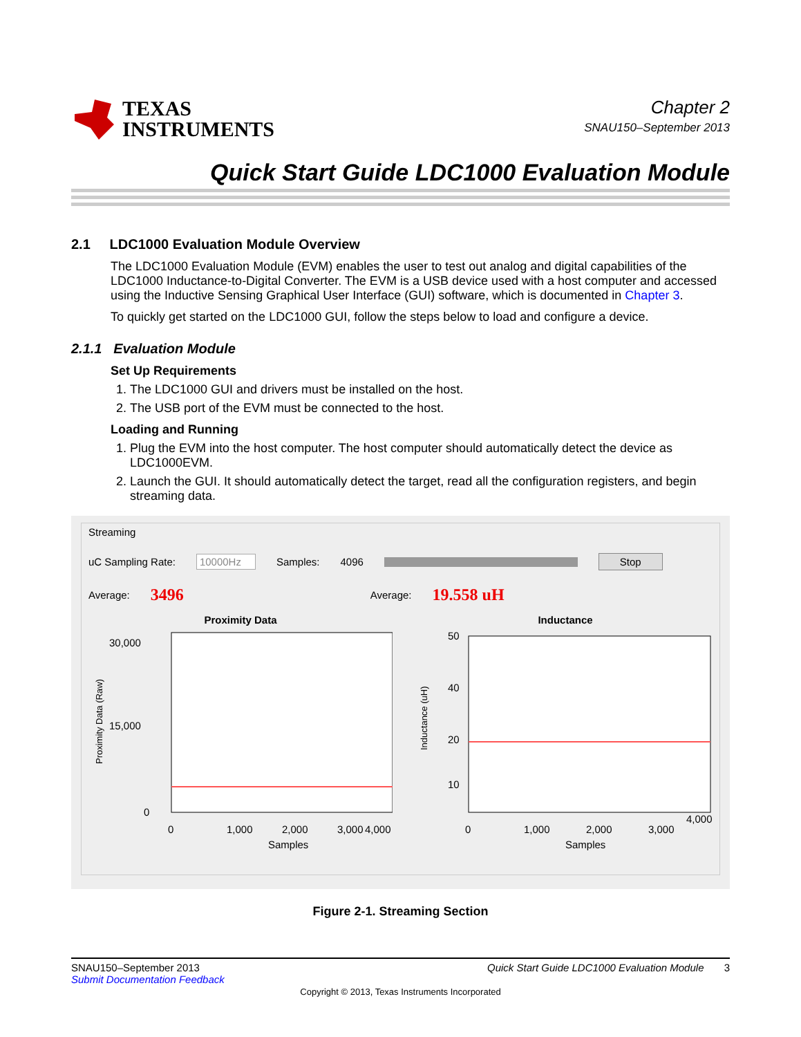TEXAS
INSTRUMENTS
Chapter 2
SNAU150–September 2013
Quick Start Guide LDC1000 Evaluation Module
2.1 LDC1000 Evaluation Module Overview
The LDC1000 Evaluation Module (EVM) enables the user to test out analog and digital capabilities of the LDC1000 Inductance-to-Digital Converter. The EVM is a USB device used with a host computer and accessed using the Inductive Sensing Graphical User Interface (GUI) software, which is documented in Chapter 3.
To quickly get started on the LDC1000 GUI, follow the steps below to load and configure a device.
2.1.1 Evaluation Module
Set Up Requirements
1. The LDC1000 GUI and drivers must be installed on the host.
2. The USB port of the EVM must be connected to the host.
Loading and Running
1. Plug the EVM into the host computer. The host computer should automatically detect the device as LDC1000EVM.
2. Launch the GUI. It should automatically detect the target, read all the configuration registers, and begin streaming data.
Streaming
uC Sampling Rate: 10000Hz Samples: 4096 Stop
Average: 3496 Average: 19.558 uH
Proximity Data
Proximity Data (Raw)
30,000
15,000
0
0
1,000
2,000
3,000
4,000
Samples
Inductance
Inductance (uH)
50
40
20
10
0
1,000
2,000
3,000
4,000
Samples
Figure 2-1. Streaming Section
SNAU150–September 2013
Submit Documentation Feedback
Quick Start Guide LDC1000 Evaluation Module 3
Copyright © 2013, Texas Instruments Incorporated